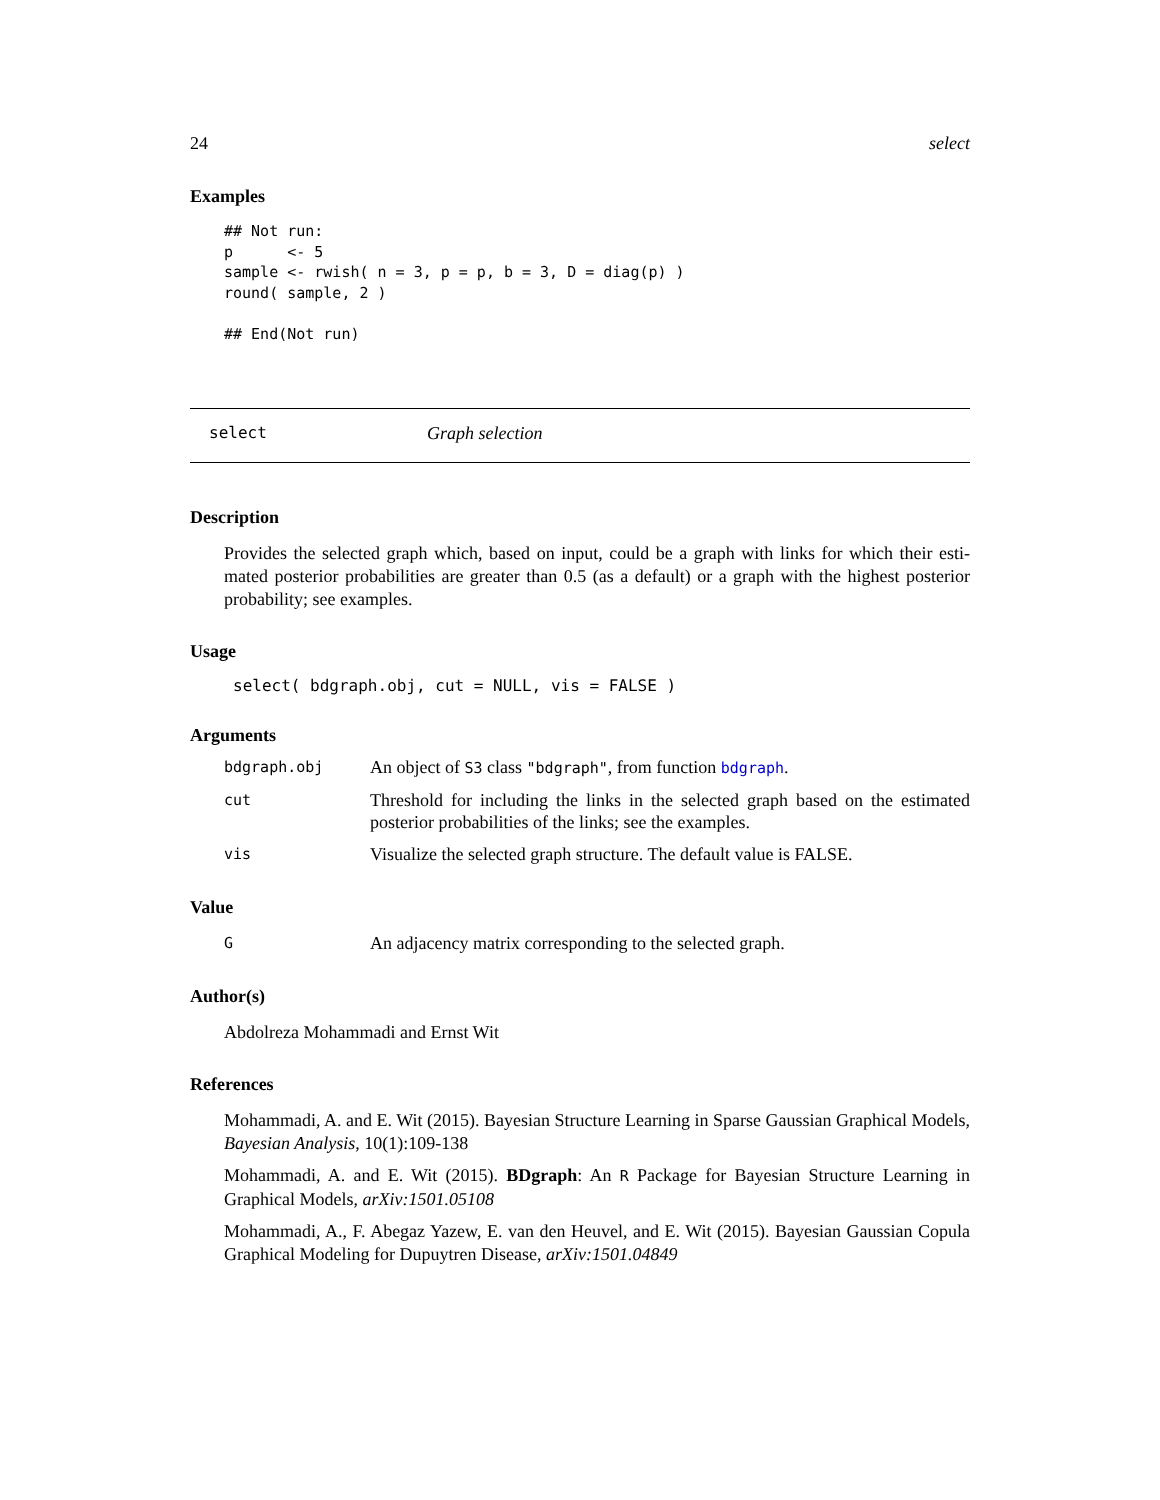24 select
Examples
## Not run:
p      <- 5
sample <- rwish( n = 3, p = p, b = 3, D = diag(p) )
round( sample, 2 )

## End(Not run)
select Graph selection
Description
Provides the selected graph which, based on input, could be a graph with links for which their esti-mated posterior probabilities are greater than 0.5 (as a default) or a graph with the highest posterior probability; see examples.
Usage
select( bdgraph.obj, cut = NULL, vis = FALSE )
Arguments
bdgraph.obj An object of S3 class "bdgraph", from function bdgraph.
cut Threshold for including the links in the selected graph based on the estimated posterior probabilities of the links; see the examples.
vis Visualize the selected graph structure. The default value is FALSE.
Value
G An adjacency matrix corresponding to the selected graph.
Author(s)
Abdolreza Mohammadi and Ernst Wit
References
Mohammadi, A. and E. Wit (2015). Bayesian Structure Learning in Sparse Gaussian Graphical Models, Bayesian Analysis, 10(1):109-138
Mohammadi, A. and E. Wit (2015). BDgraph: An R Package for Bayesian Structure Learning in Graphical Models, arXiv:1501.05108
Mohammadi, A., F. Abegaz Yazew, E. van den Heuvel, and E. Wit (2015). Bayesian Gaussian Copula Graphical Modeling for Dupuytren Disease, arXiv:1501.04849